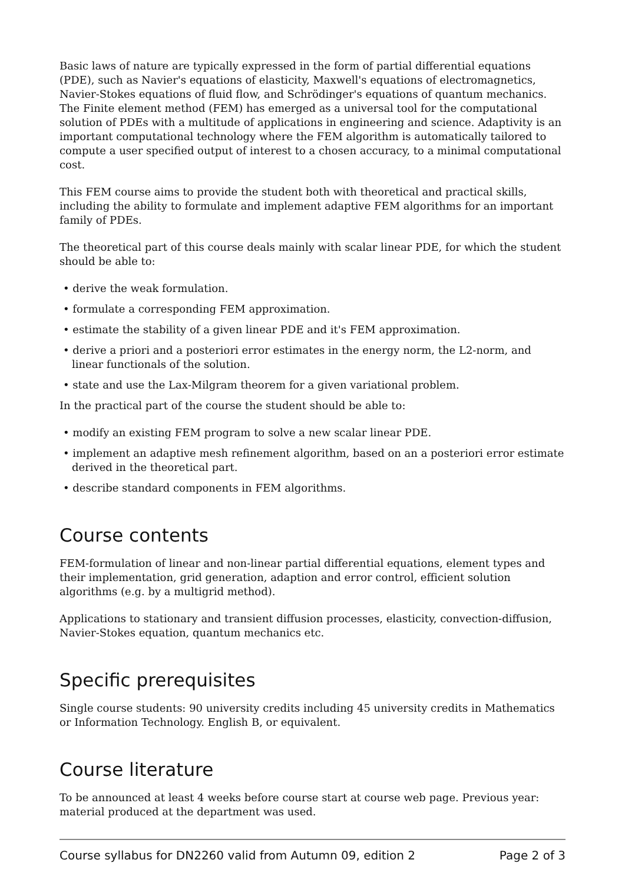Basic laws of nature are typically expressed in the form of partial differential equations (PDE), such as Navier's equations of elasticity, Maxwell's equations of electromagnetics, Navier-Stokes equations of fluid flow, and Schrödinger's equations of quantum mechanics. The Finite element method (FEM) has emerged as a universal tool for the computational solution of PDEs with a multitude of applications in engineering and science. Adaptivity is an important computational technology where the FEM algorithm is automatically tailored to compute a user specified output of interest to a chosen accuracy, to a minimal computational cost.
This FEM course aims to provide the student both with theoretical and practical skills, including the ability to formulate and implement adaptive FEM algorithms for an important family of PDEs.
The theoretical part of this course deals mainly with scalar linear PDE, for which the student should be able to:
• derive the weak formulation.
• formulate a corresponding FEM approximation.
• estimate the stability of a given linear PDE and it's FEM approximation.
• derive a priori and a posteriori error estimates in the energy norm, the L2-norm, and linear functionals of the solution.
• state and use the Lax-Milgram theorem for a given variational problem.
In the practical part of the course the student should be able to:
• modify an existing FEM program to solve a new scalar linear PDE.
• implement an adaptive mesh refinement algorithm, based on an a posteriori error estimate derived in the theoretical part.
• describe standard components in FEM algorithms.
Course contents
FEM-formulation of linear and non-linear partial differential equations, element types and their implementation, grid generation, adaption and error control, efficient solution algorithms (e.g. by a multigrid method).
Applications to stationary and transient diffusion processes, elasticity, convection-diffusion, Navier-Stokes equation, quantum mechanics etc.
Specific prerequisites
Single course students: 90 university credits including 45 university credits in Mathematics or Information Technology. English B, or equivalent.
Course literature
To be announced at least 4 weeks before course start at course web page. Previous year: material produced at the department was used.
Course syllabus for DN2260 valid from Autumn 09, edition 2 Page 2 of 3